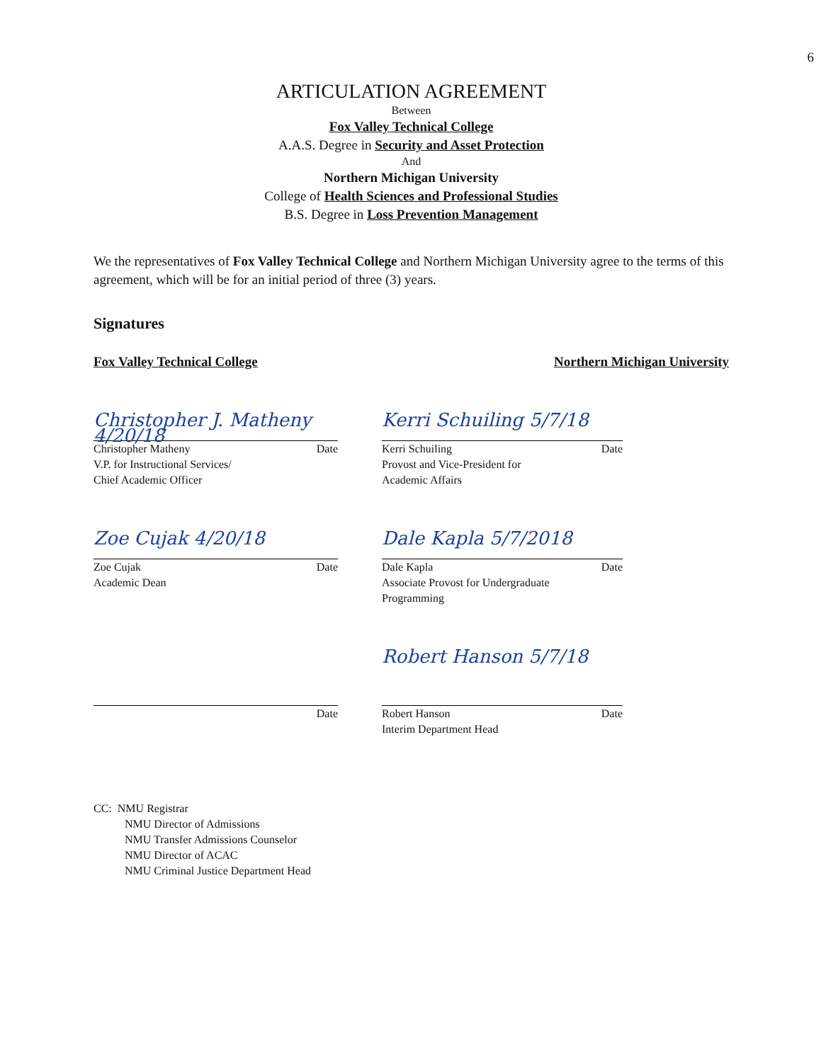6
ARTICULATION AGREEMENT
Between
Fox Valley Technical College
A.A.S. Degree in Security and Asset Protection
And
Northern Michigan University
College of Health Sciences and Professional Studies
B.S. Degree in Loss Prevention Management
We the representatives of Fox Valley Technical College and Northern Michigan University agree to the terms of this agreement, which will be for an initial period of three (3) years.
Signatures
Fox Valley Technical College Northern Michigan University
Christopher J. Matheny 4/20/18
Christopher Matheny Date
V.P. for Instructional Services/
Chief Academic Officer
Kerri Schuiling 5/7/18
Kerri Schuiling Date
Provost and Vice-President for
Academic Affairs
Zoe Cujak 4/20/18
Zoe Cujak Date
Academic Dean
Dale Kapla 5/7/2018
Dale Kapla Date
Associate Provost for Undergraduate
Programming
Date
Robert Hanson 5/7/18
Robert Hanson Date
Interim Department Head
CC: NMU Registrar
NMU Director of Admissions
NMU Transfer Admissions Counselor
NMU Director of ACAC
NMU Criminal Justice Department Head